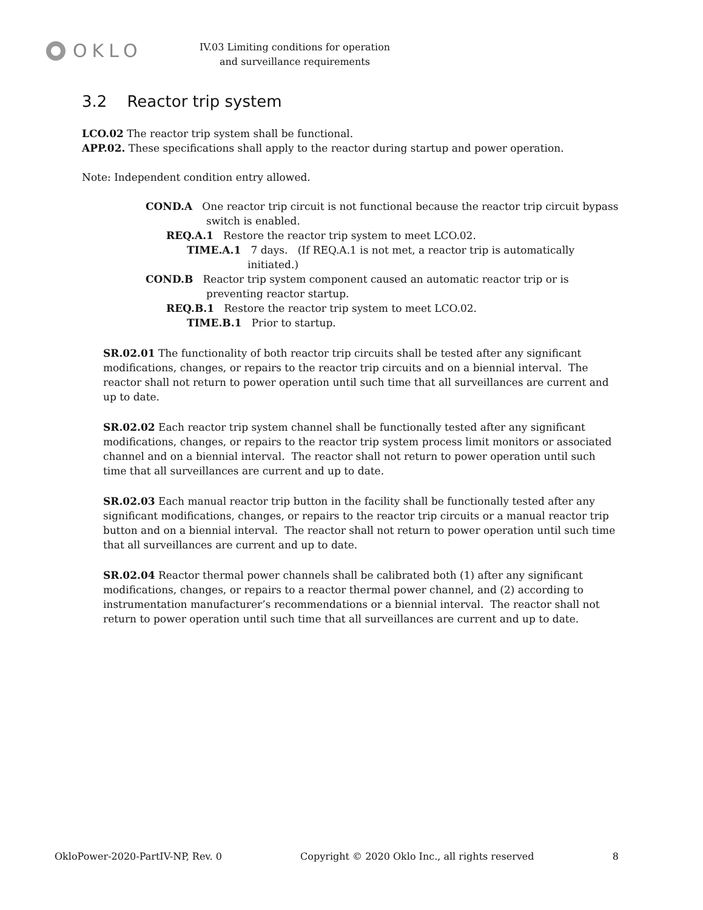OKLO
IV.03 Limiting conditions for operation
and surveillance requirements
3.2 Reactor trip system
LCO.02 The reactor trip system shall be functional.
APP.02. These specifications shall apply to the reactor during startup and power operation.
Note: Independent condition entry allowed.
COND.A One reactor trip circuit is not functional because the reactor trip circuit bypass switch is enabled.
REQ.A.1 Restore the reactor trip system to meet LCO.02.
TIME.A.1 7 days. (If REQ.A.1 is not met, a reactor trip is automatically initiated.)
COND.B Reactor trip system component caused an automatic reactor trip or is preventing reactor startup.
REQ.B.1 Restore the reactor trip system to meet LCO.02.
TIME.B.1 Prior to startup.
SR.02.01 The functionality of both reactor trip circuits shall be tested after any significant modifications, changes, or repairs to the reactor trip circuits and on a biennial interval. The reactor shall not return to power operation until such time that all surveillances are current and up to date.
SR.02.02 Each reactor trip system channel shall be functionally tested after any significant modifications, changes, or repairs to the reactor trip system process limit monitors or associated channel and on a biennial interval. The reactor shall not return to power operation until such time that all surveillances are current and up to date.
SR.02.03 Each manual reactor trip button in the facility shall be functionally tested after any significant modifications, changes, or repairs to the reactor trip circuits or a manual reactor trip button and on a biennial interval. The reactor shall not return to power operation until such time that all surveillances are current and up to date.
SR.02.04 Reactor thermal power channels shall be calibrated both (1) after any significant modifications, changes, or repairs to a reactor thermal power channel, and (2) according to instrumentation manufacturer’s recommendations or a biennial interval. The reactor shall not return to power operation until such time that all surveillances are current and up to date.
OkloPower-2020-PartIV-NP, Rev. 0 Copyright © 2020 Oklo Inc., all rights reserved 8